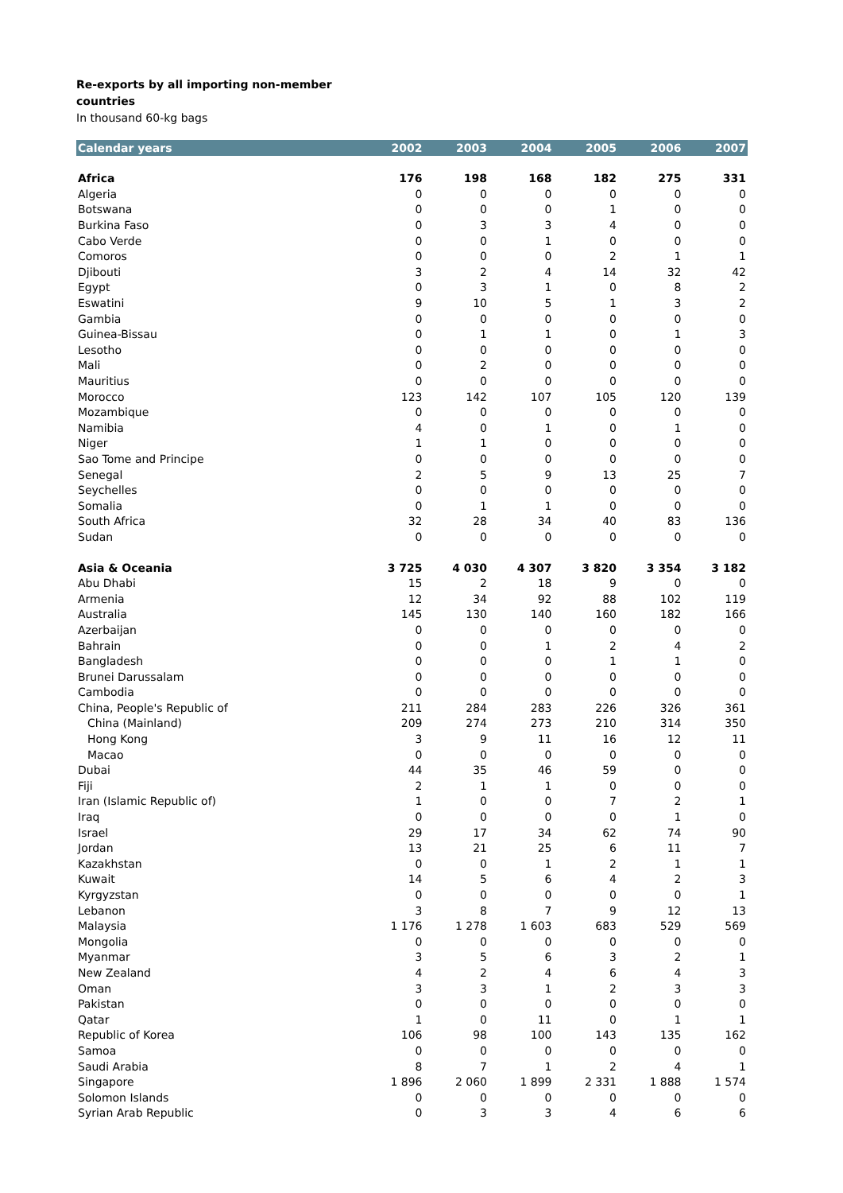Re-exports by all importing non-member
countries
In thousand 60-kg bags
| Calendar years | 2002 | 2003 | 2004 | 2005 | 2006 | 2007 |
| --- | --- | --- | --- | --- | --- | --- |
| Africa | 176 | 198 | 168 | 182 | 275 | 331 |
| Algeria | 0 | 0 | 0 | 0 | 0 | 0 |
| Botswana | 0 | 0 | 0 | 1 | 0 | 0 |
| Burkina Faso | 0 | 3 | 3 | 4 | 0 | 0 |
| Cabo Verde | 0 | 0 | 1 | 0 | 0 | 0 |
| Comoros | 0 | 0 | 0 | 2 | 1 | 1 |
| Djibouti | 3 | 2 | 4 | 14 | 32 | 42 |
| Egypt | 0 | 3 | 1 | 0 | 8 | 2 |
| Eswatini | 9 | 10 | 5 | 1 | 3 | 2 |
| Gambia | 0 | 0 | 0 | 0 | 0 | 0 |
| Guinea-Bissau | 0 | 1 | 1 | 0 | 1 | 3 |
| Lesotho | 0 | 0 | 0 | 0 | 0 | 0 |
| Mali | 0 | 2 | 0 | 0 | 0 | 0 |
| Mauritius | 0 | 0 | 0 | 0 | 0 | 0 |
| Morocco | 123 | 142 | 107 | 105 | 120 | 139 |
| Mozambique | 0 | 0 | 0 | 0 | 0 | 0 |
| Namibia | 4 | 0 | 1 | 0 | 1 | 0 |
| Niger | 1 | 1 | 0 | 0 | 0 | 0 |
| Sao Tome and Principe | 0 | 0 | 0 | 0 | 0 | 0 |
| Senegal | 2 | 5 | 9 | 13 | 25 | 7 |
| Seychelles | 0 | 0 | 0 | 0 | 0 | 0 |
| Somalia | 0 | 1 | 1 | 0 | 0 | 0 |
| South Africa | 32 | 28 | 34 | 40 | 83 | 136 |
| Sudan | 0 | 0 | 0 | 0 | 0 | 0 |
| Asia & Oceania | 3 725 | 4 030 | 4 307 | 3 820 | 3 354 | 3 182 |
| Abu Dhabi | 15 | 2 | 18 | 9 | 0 | 0 |
| Armenia | 12 | 34 | 92 | 88 | 102 | 119 |
| Australia | 145 | 130 | 140 | 160 | 182 | 166 |
| Azerbaijan | 0 | 0 | 0 | 0 | 0 | 0 |
| Bahrain | 0 | 0 | 1 | 2 | 4 | 2 |
| Bangladesh | 0 | 0 | 0 | 1 | 1 | 0 |
| Brunei Darussalam | 0 | 0 | 0 | 0 | 0 | 0 |
| Cambodia | 0 | 0 | 0 | 0 | 0 | 0 |
| China, People's Republic of | 211 | 284 | 283 | 226 | 326 | 361 |
| China (Mainland) | 209 | 274 | 273 | 210 | 314 | 350 |
| Hong Kong | 3 | 9 | 11 | 16 | 12 | 11 |
| Macao | 0 | 0 | 0 | 0 | 0 | 0 |
| Dubai | 44 | 35 | 46 | 59 | 0 | 0 |
| Fiji | 2 | 1 | 1 | 0 | 0 | 0 |
| Iran (Islamic Republic of) | 1 | 0 | 0 | 7 | 2 | 1 |
| Iraq | 0 | 0 | 0 | 0 | 1 | 0 |
| Israel | 29 | 17 | 34 | 62 | 74 | 90 |
| Jordan | 13 | 21 | 25 | 6 | 11 | 7 |
| Kazakhstan | 0 | 0 | 1 | 2 | 1 | 1 |
| Kuwait | 14 | 5 | 6 | 4 | 2 | 3 |
| Kyrgyzstan | 0 | 0 | 0 | 0 | 0 | 1 |
| Lebanon | 3 | 8 | 7 | 9 | 12 | 13 |
| Malaysia | 1 176 | 1 278 | 1 603 | 683 | 529 | 569 |
| Mongolia | 0 | 0 | 0 | 0 | 0 | 0 |
| Myanmar | 3 | 5 | 6 | 3 | 2 | 1 |
| New Zealand | 4 | 2 | 4 | 6 | 4 | 3 |
| Oman | 3 | 3 | 1 | 2 | 3 | 3 |
| Pakistan | 0 | 0 | 0 | 0 | 0 | 0 |
| Qatar | 1 | 0 | 11 | 0 | 1 | 1 |
| Republic of Korea | 106 | 98 | 100 | 143 | 135 | 162 |
| Samoa | 0 | 0 | 0 | 0 | 0 | 0 |
| Saudi Arabia | 8 | 7 | 1 | 2 | 4 | 1 |
| Singapore | 1 896 | 2 060 | 1 899 | 2 331 | 1 888 | 1 574 |
| Solomon Islands | 0 | 0 | 0 | 0 | 0 | 0 |
| Syrian Arab Republic | 0 | 3 | 3 | 4 | 6 | 6 |